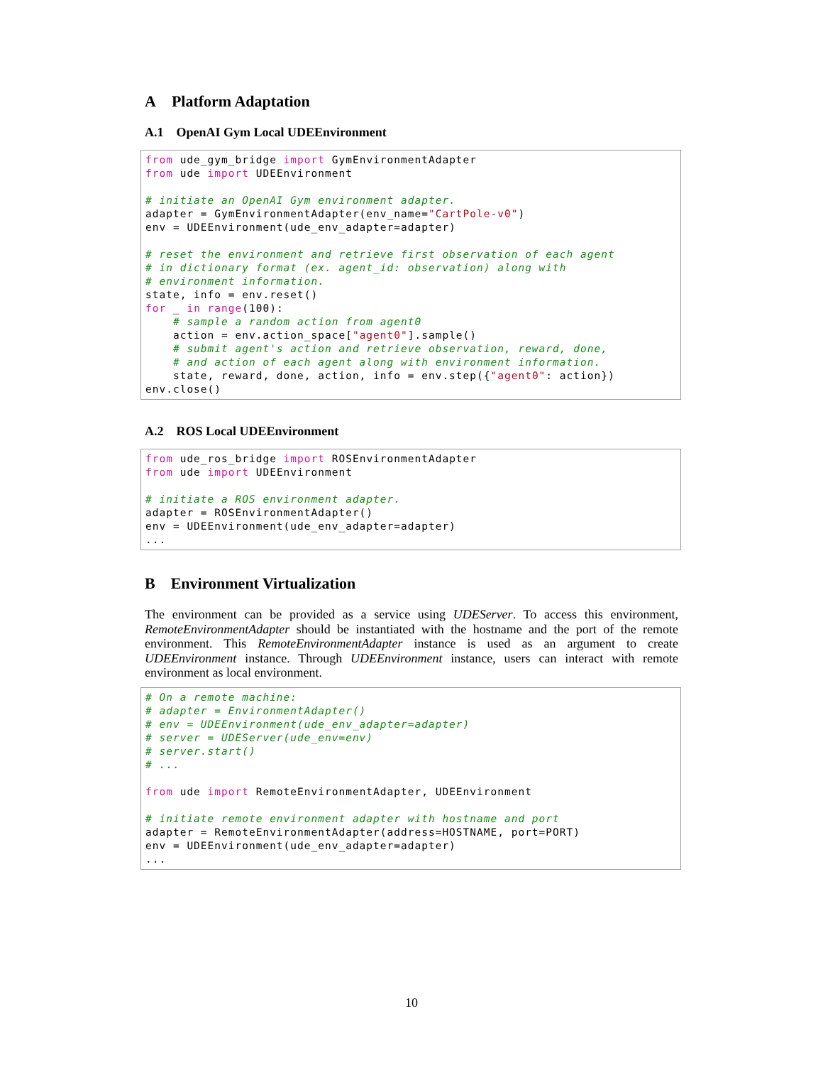A Platform Adaptation
A.1 OpenAI Gym Local UDEEnvironment
from ude_gym_bridge import GymEnvironmentAdapter
from ude import UDEEnvironment

# initiate an OpenAI Gym environment adapter.
adapter = GymEnvironmentAdapter(env_name="CartPole-v0")
env = UDEEnvironment(ude_env_adapter=adapter)

# reset the environment and retrieve first observation of each agent
# in dictionary format (ex. agent_id: observation) along with
# environment information.
state, info = env.reset()
for _ in range(100):
    # sample a random action from agent0
    action = env.action_space["agent0"].sample()
    # submit agent's action and retrieve observation, reward, done,
    # and action of each agent along with environment information.
    state, reward, done, action, info = env.step({"agent0": action})
env.close()
A.2 ROS Local UDEEnvironment
from ude_ros_bridge import ROSEnvironmentAdapter
from ude import UDEEnvironment

# initiate a ROS environment adapter.
adapter = ROSEnvironmentAdapter()
env = UDEEnvironment(ude_env_adapter=adapter)
...
B Environment Virtualization
The environment can be provided as a service using UDEServer. To access this environment, RemoteEnvironmentAdapter should be instantiated with the hostname and the port of the remote environment. This RemoteEnvironmentAdapter instance is used as an argument to create UDEEnvironment instance. Through UDEEnvironment instance, users can interact with remote environment as local environment.
# On a remote machine:
# adapter = EnvironmentAdapter()
# env = UDEEnvironment(ude_env_adapter=adapter)
# server = UDEServer(ude_env=env)
# server.start()
# ...

from ude import RemoteEnvironmentAdapter, UDEEnvironment

# initiate remote environment adapter with hostname and port
adapter = RemoteEnvironmentAdapter(address=HOSTNAME, port=PORT)
env = UDEEnvironment(ude_env_adapter=adapter)
...
10